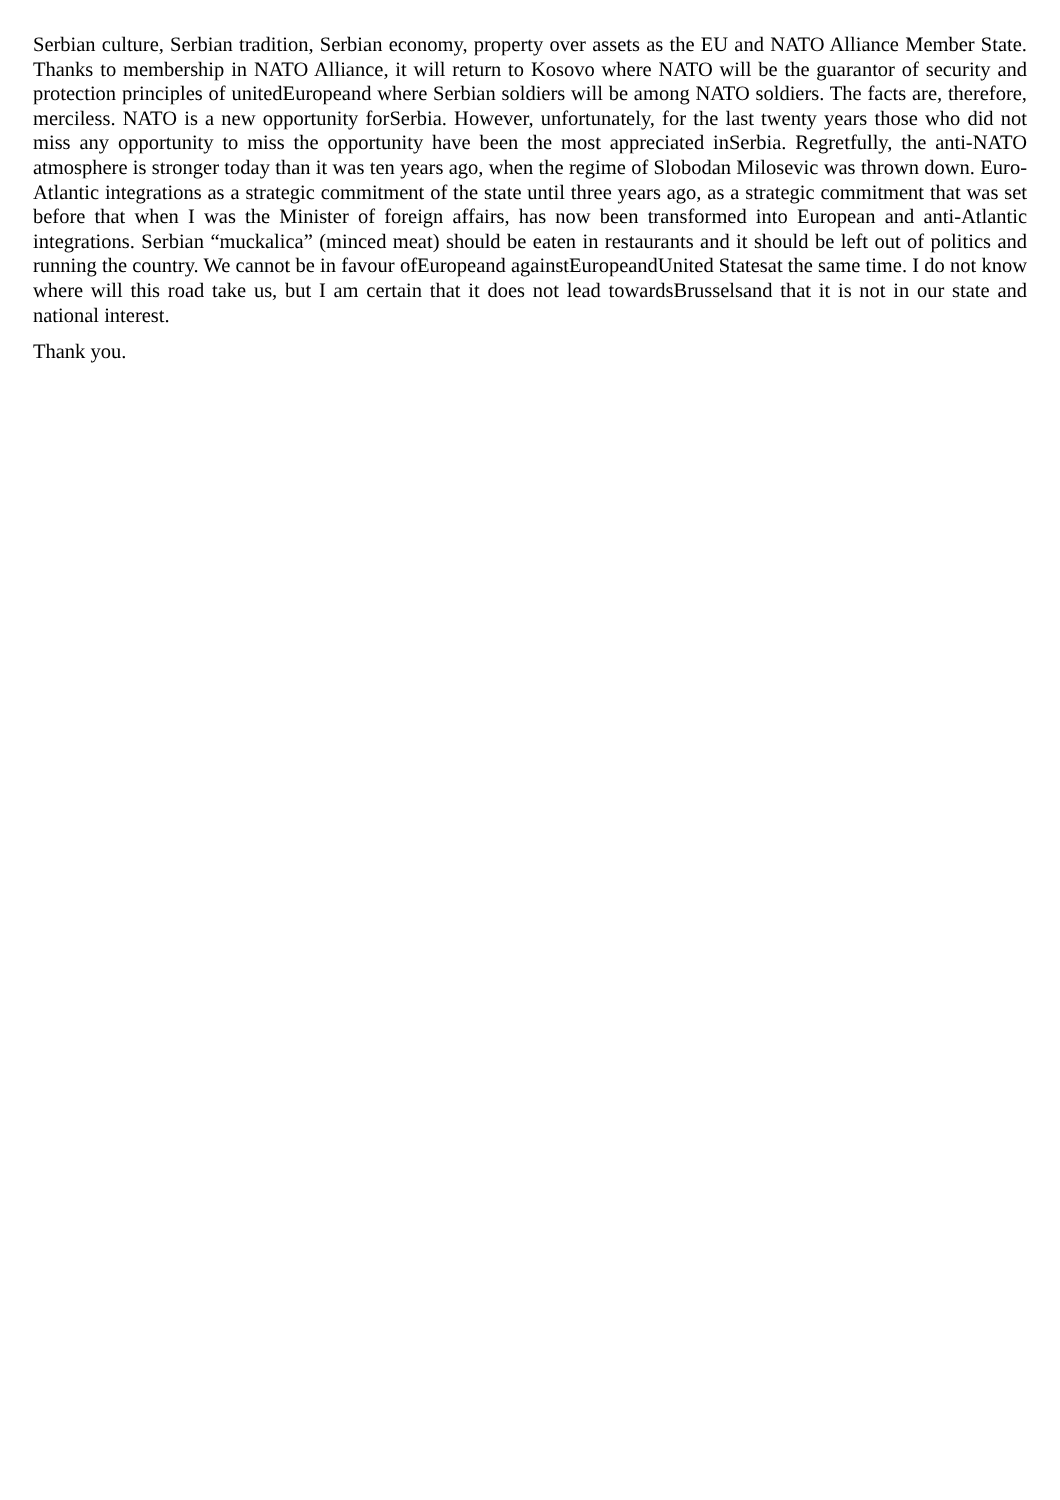Serbian culture, Serbian tradition, Serbian economy, property over assets as the EU and NATO Alliance Member State. Thanks to membership in NATO Alliance, it will return to Kosovo where NATO will be the guarantor of security and protection principles of unitedEuropeand where Serbian soldiers will be among NATO soldiers. The facts are, therefore, merciless. NATO is a new opportunity forSerbia. However, unfortunately, for the last twenty years those who did not miss any opportunity to miss the opportunity have been the most appreciated inSerbia. Regretfully, the anti-NATO atmosphere is stronger today than it was ten years ago, when the regime of Slobodan Milosevic was thrown down. Euro-Atlantic integrations as a strategic commitment of the state until three years ago, as a strategic commitment that was set before that when I was the Minister of foreign affairs, has now been transformed into European and anti-Atlantic integrations. Serbian “muckalica” (minced meat) should be eaten in restaurants and it should be left out of politics and running the country. We cannot be in favour ofEuropeand againstEuropeandUnited Statesat the same time. I do not know where will this road take us, but I am certain that it does not lead towardsBrusselsand that it is not in our state and national interest.
Thank you.